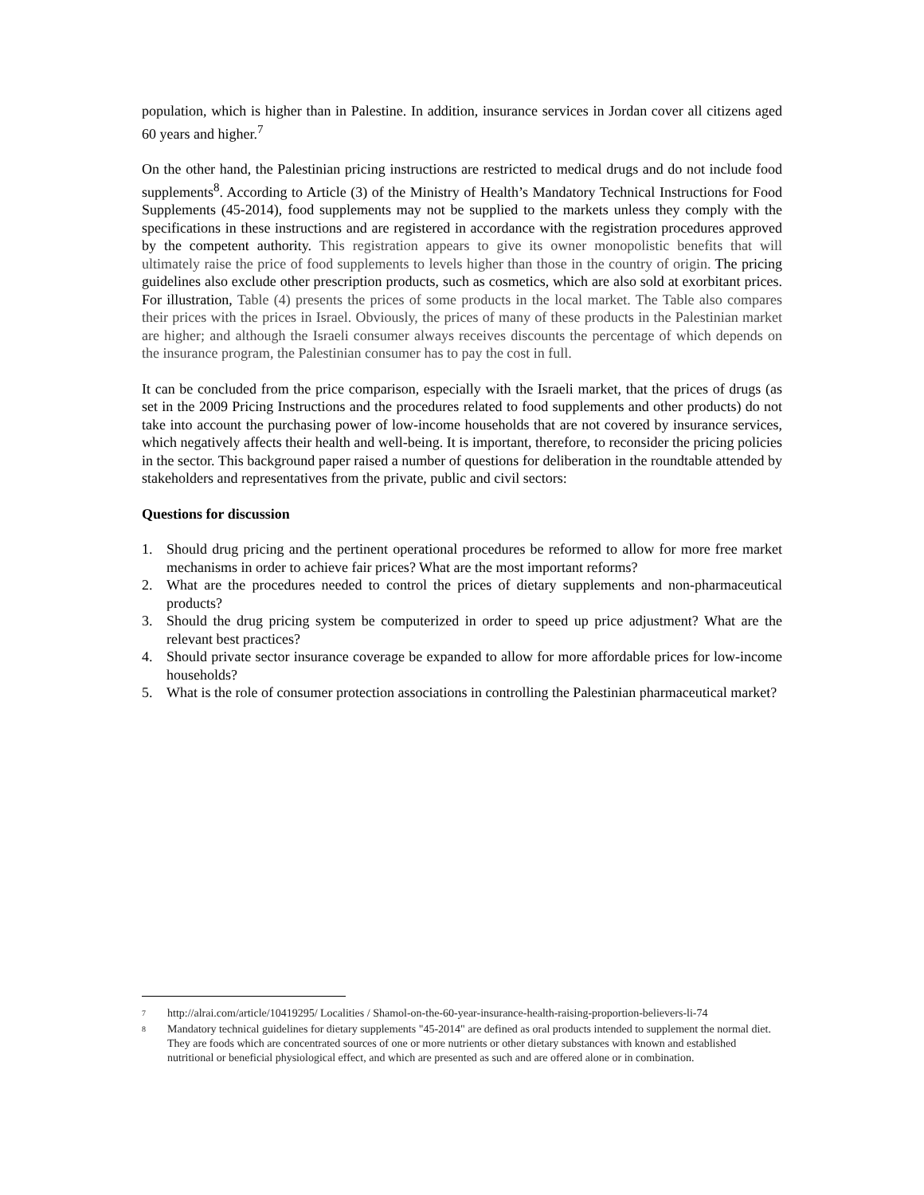population, which is higher than in Palestine. In addition, insurance services in Jordan cover all citizens aged 60 years and higher.<sup>7</sup>
On the other hand, the Palestinian pricing instructions are restricted to medical drugs and do not include food supplements<sup>8</sup>. According to Article (3) of the Ministry of Health’s Mandatory Technical Instructions for Food Supplements (45-2014), food supplements may not be supplied to the markets unless they comply with the specifications in these instructions and are registered in accordance with the registration procedures approved by the competent authority. This registration appears to give its owner monopolistic benefits that will ultimately raise the price of food supplements to levels higher than those in the country of origin. The pricing guidelines also exclude other prescription products, such as cosmetics, which are also sold at exorbitant prices. For illustration, Table (4) presents the prices of some products in the local market. The Table also compares their prices with the prices in Israel. Obviously, the prices of many of these products in the Palestinian market are higher; and although the Israeli consumer always receives discounts the percentage of which depends on the insurance program, the Palestinian consumer has to pay the cost in full.
It can be concluded from the price comparison, especially with the Israeli market, that the prices of drugs (as set in the 2009 Pricing Instructions and the procedures related to food supplements and other products) do not take into account the purchasing power of low-income households that are not covered by insurance services, which negatively affects their health and well-being. It is important, therefore, to reconsider the pricing policies in the sector. This background paper raised a number of questions for deliberation in the roundtable attended by stakeholders and representatives from the private, public and civil sectors:
Questions for discussion
1. Should drug pricing and the pertinent operational procedures be reformed to allow for more free market mechanisms in order to achieve fair prices? What are the most important reforms?
2. What are the procedures needed to control the prices of dietary supplements and non-pharmaceutical products?
3. Should the drug pricing system be computerized in order to speed up price adjustment? What are the relevant best practices?
4. Should private sector insurance coverage be expanded to allow for more affordable prices for low-income households?
5. What is the role of consumer protection associations in controlling the Palestinian pharmaceutical market?
7 http://alrai.com/article/10419295/ Localities / Shamol-on-the-60-year-insurance-health-raising-proportion-believers-li-74
8 Mandatory technical guidelines for dietary supplements "45-2014" are defined as oral products intended to supplement the normal diet. They are foods which are concentrated sources of one or more nutrients or other dietary substances with known and established nutritional or beneficial physiological effect, and which are presented as such and are offered alone or in combination.